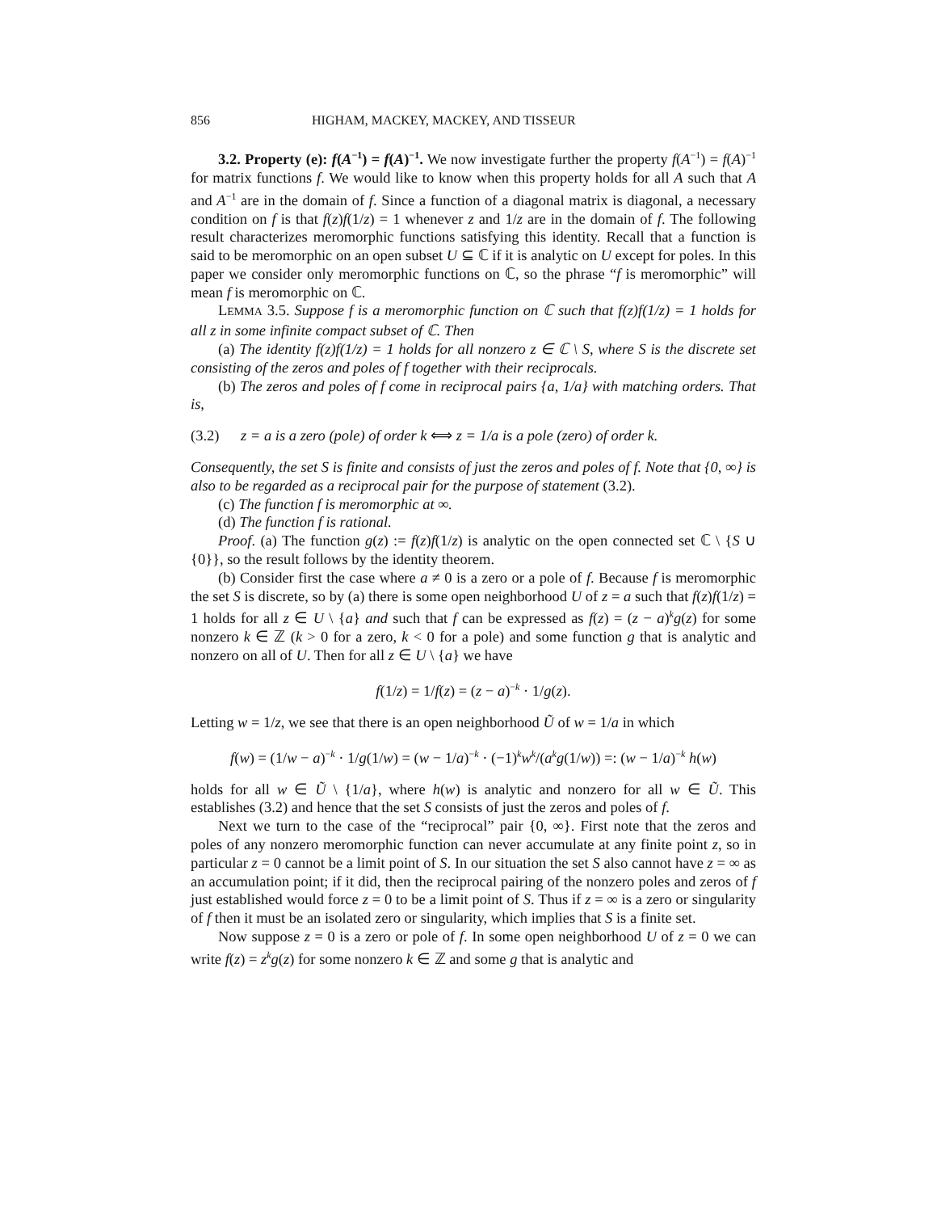856 HIGHAM, MACKEY, MACKEY, AND TISSEUR
3.2. Property (e): f(A<sup>−1</sup>) = f(A)<sup>−1</sup>. We now investigate further the property f(A<sup>−1</sup>) = f(A)<sup>−1</sup> for matrix functions f. We would like to know when this property holds for all A such that A and A<sup>−1</sup> are in the domain of f. Since a function of a diagonal matrix is diagonal, a necessary condition on f is that f(z)f(1/z) = 1 whenever z and 1/z are in the domain of f. The following result characterizes meromorphic functions satisfying this identity. Recall that a function is said to be meromorphic on an open subset U ⊆ ℂ if it is analytic on U except for poles. In this paper we consider only meromorphic functions on ℂ, so the phrase “f is meromorphic” will mean f is meromorphic on ℂ.
LEMMA 3.5. Suppose f is a meromorphic function on ℂ such that f(z)f(1/z) = 1 holds for all z in some infinite compact subset of ℂ. Then
(a) The identity f(z)f(1/z) = 1 holds for all nonzero z ∈ ℂ \ S, where S is the discrete set consisting of the zeros and poles of f together with their reciprocals.
(b) The zeros and poles of f come in reciprocal pairs {a, 1/a} with matching orders. That is,
(3.2) z = a is a zero (pole) of order k ⟺ z = 1/a is a pole (zero) of order k.
Consequently, the set S is finite and consists of just the zeros and poles of f. Note that {0, ∞} is also to be regarded as a reciprocal pair for the purpose of statement (3.2).
(c) The function f is meromorphic at ∞.
(d) The function f is rational.
Proof. (a) The function g(z) := f(z)f(1/z) is analytic on the open connected set ℂ \ {S ∪ {0}}, so the result follows by the identity theorem.
(b) Consider first the case where a ≠ 0 is a zero or a pole of f. Because f is meromorphic the set S is discrete, so by (a) there is some open neighborhood U of z = a such that f(z)f(1/z) = 1 holds for all z ∈ U \ {a} and such that f can be expressed as f(z) = (z − a)<sup>k</sup>g(z) for some nonzero k ∈ ℤ (k > 0 for a zero, k < 0 for a pole) and some function g that is analytic and nonzero on all of U. Then for all z ∈ U \ {a} we have
f(1/z) = 1/f(z) = (z − a)<sup>−k</sup> · 1/g(z).
Letting w = 1/z, we see that there is an open neighborhood Ũ of w = 1/a in which
f(w) = (1/w − a)<sup>−k</sup> · 1/g(1/w) = (w − 1/a)<sup>−k</sup> · (−1)<sup>k</sup>w<sup>k</sup>/(a<sup>k</sup>g(1/w)) =: (w − 1/a)<sup>−k</sup> h(w)
holds for all w ∈ Ũ \ {1/a}, where h(w) is analytic and nonzero for all w ∈ Ũ. This establishes (3.2) and hence that the set S consists of just the zeros and poles of f.
Next we turn to the case of the “reciprocal” pair {0, ∞}. First note that the zeros and poles of any nonzero meromorphic function can never accumulate at any finite point z, so in particular z = 0 cannot be a limit point of S. In our situation the set S also cannot have z = ∞ as an accumulation point; if it did, then the reciprocal pairing of the nonzero poles and zeros of f just established would force z = 0 to be a limit point of S. Thus if z = ∞ is a zero or singularity of f then it must be an isolated zero or singularity, which implies that S is a finite set.
Now suppose z = 0 is a zero or pole of f. In some open neighborhood U of z = 0 we can write f(z) = z<sup>k</sup>g(z) for some nonzero k ∈ ℤ and some g that is analytic and